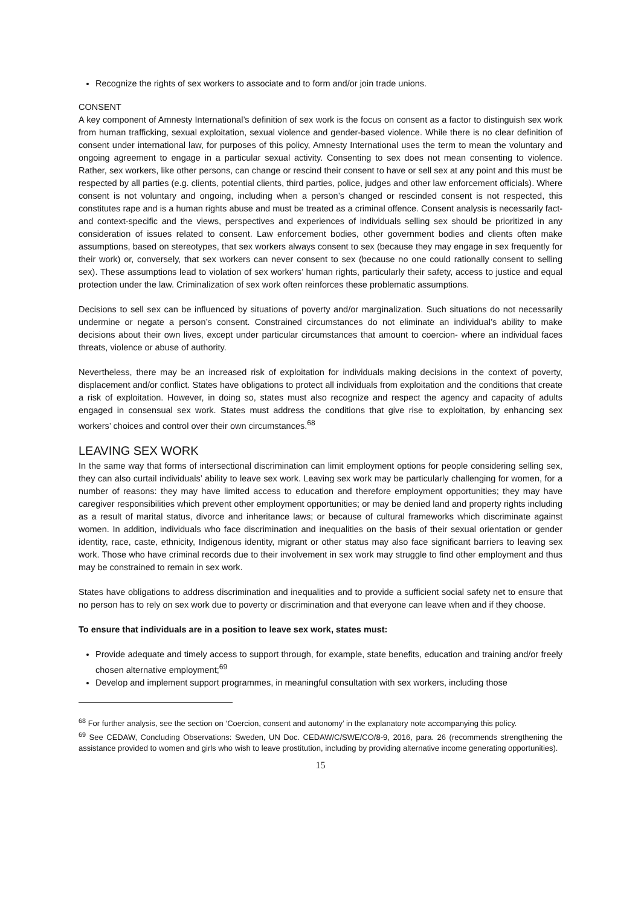Recognize the rights of sex workers to associate and to form and/or join trade unions.
CONSENT
A key component of Amnesty International’s definition of sex work is the focus on consent as a factor to distinguish sex work from human trafficking, sexual exploitation, sexual violence and gender-based violence. While there is no clear definition of consent under international law, for purposes of this policy, Amnesty International uses the term to mean the voluntary and ongoing agreement to engage in a particular sexual activity. Consenting to sex does not mean consenting to violence. Rather, sex workers, like other persons, can change or rescind their consent to have or sell sex at any point and this must be respected by all parties (e.g. clients, potential clients, third parties, police, judges and other law enforcement officials). Where consent is not voluntary and ongoing, including when a person’s changed or rescinded consent is not respected, this constitutes rape and is a human rights abuse and must be treated as a criminal offence. Consent analysis is necessarily fact- and context-specific and the views, perspectives and experiences of individuals selling sex should be prioritized in any consideration of issues related to consent. Law enforcement bodies, other government bodies and clients often make assumptions, based on stereotypes, that sex workers always consent to sex (because they may engage in sex frequently for their work) or, conversely, that sex workers can never consent to sex (because no one could rationally consent to selling sex). These assumptions lead to violation of sex workers’ human rights, particularly their safety, access to justice and equal protection under the law. Criminalization of sex work often reinforces these problematic assumptions.
Decisions to sell sex can be influenced by situations of poverty and/or marginalization. Such situations do not necessarily undermine or negate a person’s consent. Constrained circumstances do not eliminate an individual’s ability to make decisions about their own lives, except under particular circumstances that amount to coercion- where an individual faces threats, violence or abuse of authority.
Nevertheless, there may be an increased risk of exploitation for individuals making decisions in the context of poverty, displacement and/or conflict. States have obligations to protect all individuals from exploitation and the conditions that create a risk of exploitation. However, in doing so, states must also recognize and respect the agency and capacity of adults engaged in consensual sex work. States must address the conditions that give rise to exploitation, by enhancing sex workers’ choices and control over their own circumstances.<sup>68</sup>
LEAVING SEX WORK
In the same way that forms of intersectional discrimination can limit employment options for people considering selling sex, they can also curtail individuals’ ability to leave sex work. Leaving sex work may be particularly challenging for women, for a number of reasons: they may have limited access to education and therefore employment opportunities; they may have caregiver responsibilities which prevent other employment opportunities; or may be denied land and property rights including as a result of marital status, divorce and inheritance laws; or because of cultural frameworks which discriminate against women. In addition, individuals who face discrimination and inequalities on the basis of their sexual orientation or gender identity, race, caste, ethnicity, Indigenous identity, migrant or other status may also face significant barriers to leaving sex work. Those who have criminal records due to their involvement in sex work may struggle to find other employment and thus may be constrained to remain in sex work.
States have obligations to address discrimination and inequalities and to provide a sufficient social safety net to ensure that no person has to rely on sex work due to poverty or discrimination and that everyone can leave when and if they choose.
To ensure that individuals are in a position to leave sex work, states must:
Provide adequate and timely access to support through, for example, state benefits, education and training and/or freely chosen alternative employment;<sup>69</sup>
Develop and implement support programmes, in meaningful consultation with sex workers, including those
<sup>68</sup> For further analysis, see the section on ‘Coercion, consent and autonomy’ in the explanatory note accompanying this policy.
<sup>69</sup> See CEDAW, Concluding Observations: Sweden, UN Doc. CEDAW/C/SWE/CO/8-9, 2016, para. 26 (recommends strengthening the assistance provided to women and girls who wish to leave prostitution, including by providing alternative income generating opportunities).
15